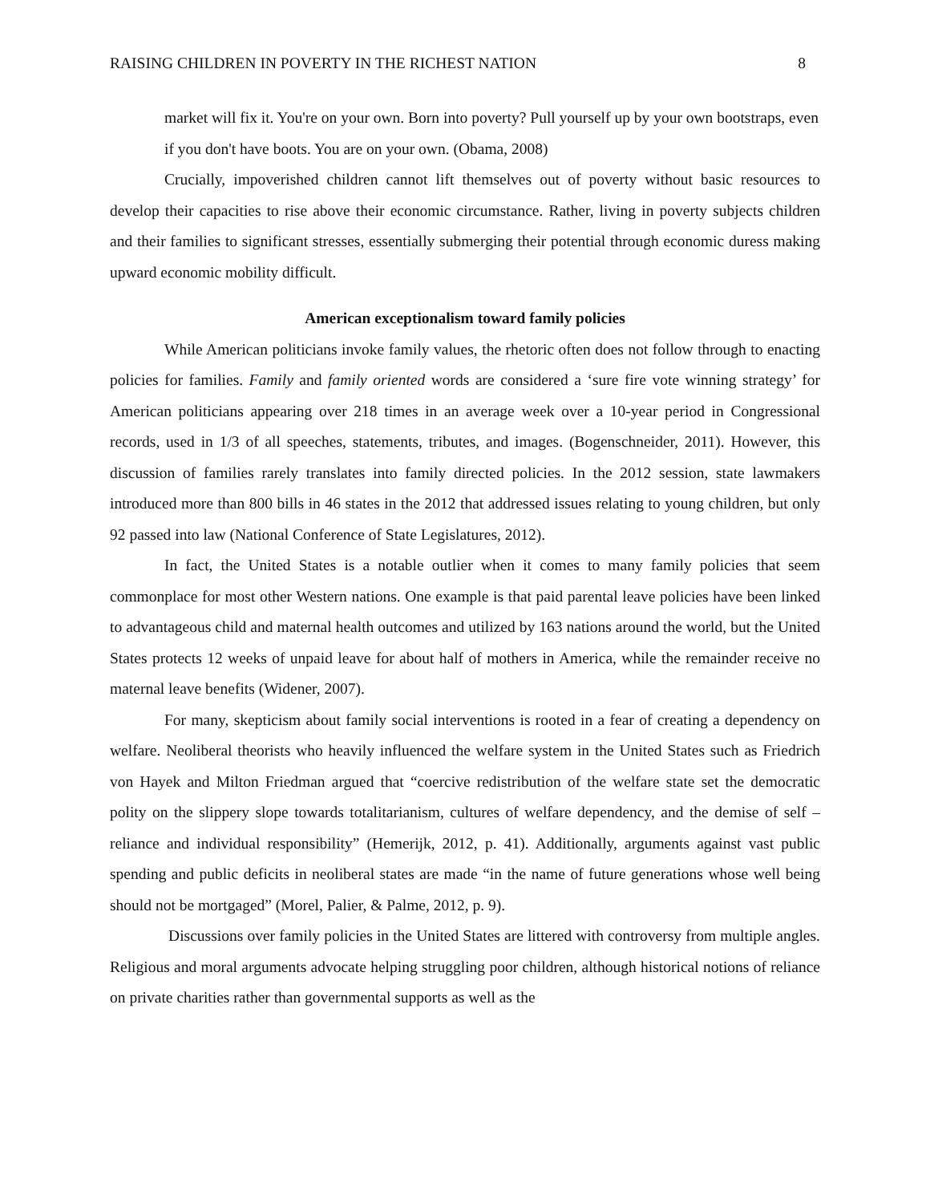RAISING CHILDREN IN POVERTY IN THE RICHEST NATION 8
market will fix it. You're on your own. Born into poverty? Pull yourself up by your own bootstraps, even if you don't have boots. You are on your own. (Obama, 2008)
Crucially, impoverished children cannot lift themselves out of poverty without basic resources to develop their capacities to rise above their economic circumstance. Rather, living in poverty subjects children and their families to significant stresses, essentially submerging their potential through economic duress making upward economic mobility difficult.
American exceptionalism toward family policies
While American politicians invoke family values, the rhetoric often does not follow through to enacting policies for families. Family and family oriented words are considered a ‘sure fire vote winning strategy’ for American politicians appearing over 218 times in an average week over a 10-year period in Congressional records, used in 1/3 of all speeches, statements, tributes, and images. (Bogenschneider, 2011). However, this discussion of families rarely translates into family directed policies. In the 2012 session, state lawmakers introduced more than 800 bills in 46 states in the 2012 that addressed issues relating to young children, but only 92 passed into law (National Conference of State Legislatures, 2012).
In fact, the United States is a notable outlier when it comes to many family policies that seem commonplace for most other Western nations. One example is that paid parental leave policies have been linked to advantageous child and maternal health outcomes and utilized by 163 nations around the world, but the United States protects 12 weeks of unpaid leave for about half of mothers in America, while the remainder receive no maternal leave benefits (Widener, 2007).
For many, skepticism about family social interventions is rooted in a fear of creating a dependency on welfare. Neoliberal theorists who heavily influenced the welfare system in the United States such as Friedrich von Hayek and Milton Friedman argued that “coercive redistribution of the welfare state set the democratic polity on the slippery slope towards totalitarianism, cultures of welfare dependency, and the demise of self – reliance and individual responsibility” (Hemerijk, 2012, p. 41). Additionally, arguments against vast public spending and public deficits in neoliberal states are made “in the name of future generations whose well being should not be mortgaged” (Morel, Palier, & Palme, 2012, p. 9).
Discussions over family policies in the United States are littered with controversy from multiple angles. Religious and moral arguments advocate helping struggling poor children, although historical notions of reliance on private charities rather than governmental supports as well as the